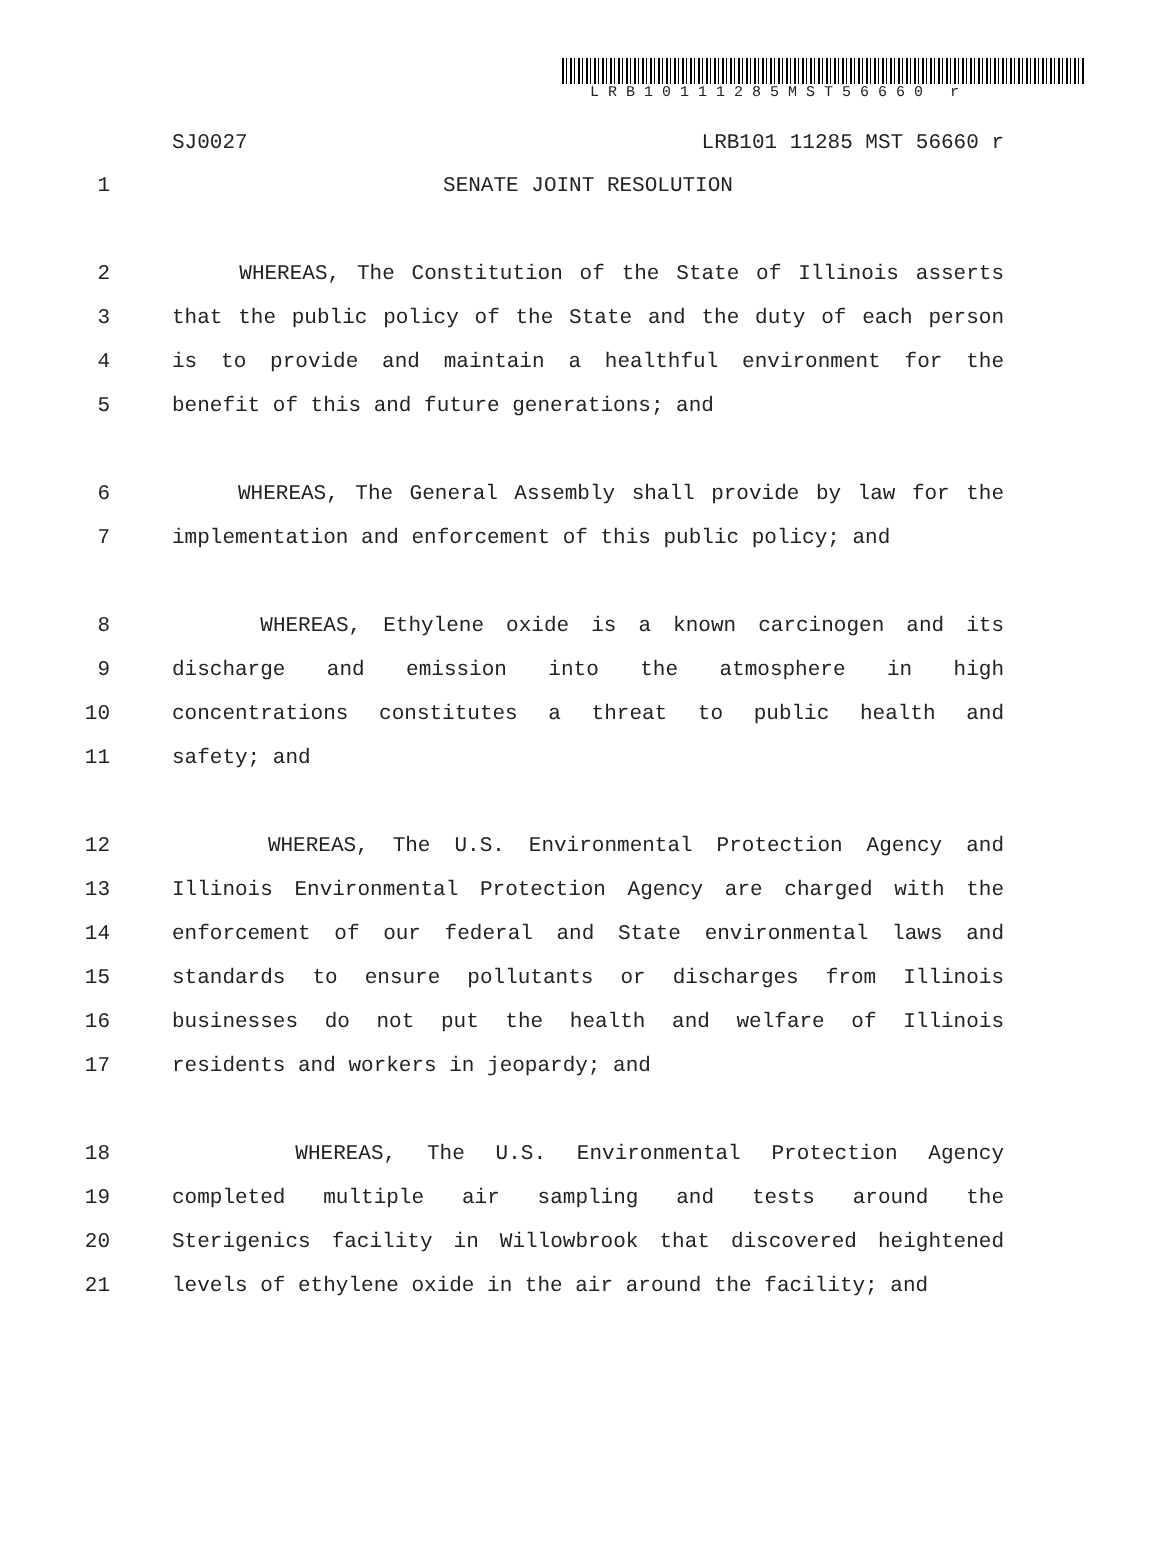LRB10111285MST56660 r
SJ0027 LRB101 11285 MST 56660 r
1 SENATE JOINT RESOLUTION
2 WHEREAS, The Constitution of the State of Illinois asserts
3 that the public policy of the State and the duty of each person
4 is to provide and maintain a healthful environment for the
5 benefit of this and future generations; and
6 WHEREAS, The General Assembly shall provide by law for the
7 implementation and enforcement of this public policy; and
8 WHEREAS, Ethylene oxide is a known carcinogen and its
9 discharge and emission into the atmosphere in high
10 concentrations constitutes a threat to public health and
11 safety; and
12 WHEREAS, The U.S. Environmental Protection Agency and
13 Illinois Environmental Protection Agency are charged with the
14 enforcement of our federal and State environmental laws and
15 standards to ensure pollutants or discharges from Illinois
16 businesses do not put the health and welfare of Illinois
17 residents and workers in jeopardy; and
18 WHEREAS, The U.S. Environmental Protection Agency
19 completed multiple air sampling and tests around the
20 Sterigenics facility in Willowbrook that discovered heightened
21 levels of ethylene oxide in the air around the facility; and